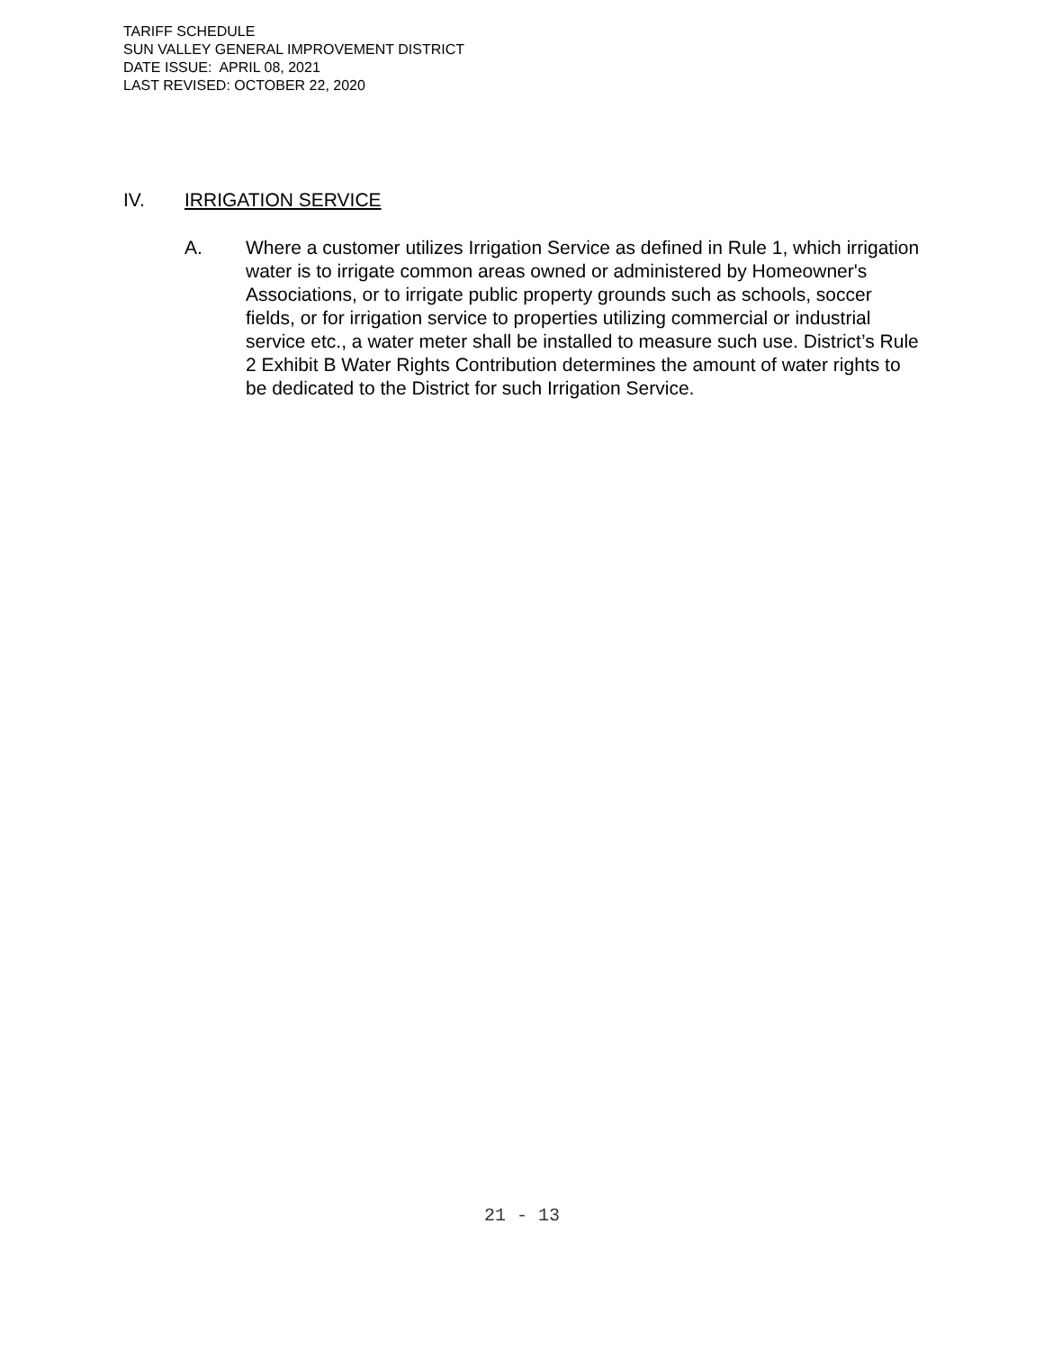TARIFF SCHEDULE
SUN VALLEY GENERAL IMPROVEMENT DISTRICT
DATE ISSUE: APRIL 08, 2021
LAST REVISED: OCTOBER 22, 2020
IV. IRRIGATION SERVICE
A. Where a customer utilizes Irrigation Service as defined in Rule 1, which irrigation water is to irrigate common areas owned or administered by Homeowner's Associations, or to irrigate public property grounds such as schools, soccer fields, or for irrigation service to properties utilizing commercial or industrial service etc., a water meter shall be installed to measure such use. District’s Rule 2 Exhibit B Water Rights Contribution determines the amount of water rights to be dedicated to the District for such Irrigation Service.
21 - 13